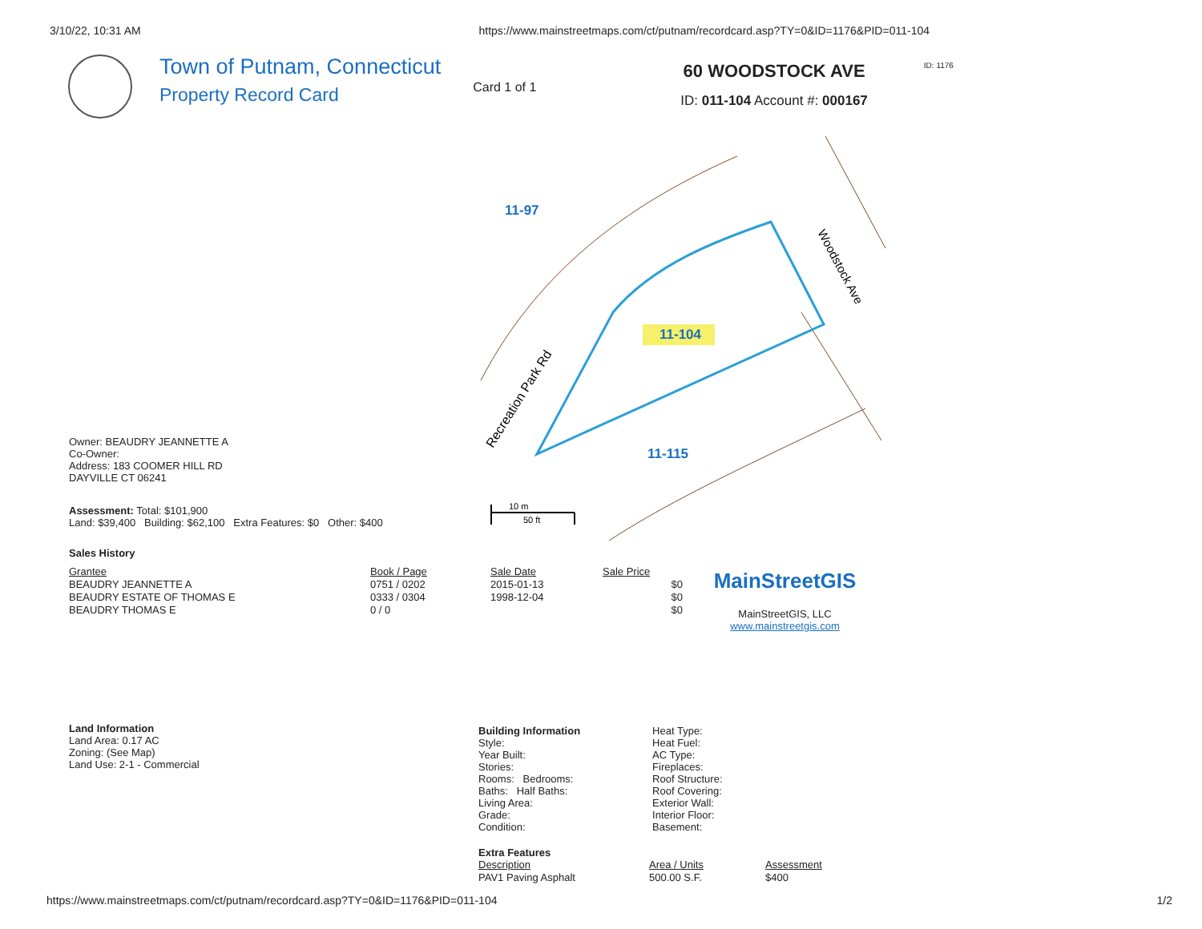3/10/22, 10:31 AM https://www.mainstreetmaps.com/ct/putnam/recordcard.asp?TY=0&ID=1176&PID=011-104
Town of Putnam, Connecticut
Property Record Card
Card 1 of 1
60 WOODSTOCK AVE
ID: 011-104 Account #: 000167
ID: 1176
11-97
11-104
11-115
Recreation Park Rd
Woodstock Ave
10 m
50 ft
Owner: BEAUDRY JEANNETTE A
Co-Owner:
Address: 183 COOMER HILL RD
DAYVILLE CT 06241
Assessment: Total: $101,900
Land: $39,400 Building: $62,100 Extra Features: $0 Other: $400
Sales History
| Grantee | Book / Page | Sale Date | Sale Price |
| --- | --- | --- | --- |
| BEAUDRY JEANNETTE A | 0751 / 0202 | 2015-01-13 | $0 |
| BEAUDRY ESTATE OF THOMAS E | 0333 / 0304 | 1998-12-04 | $0 |
| BEAUDRY THOMAS E | 0 / 0 | | $0 |
MainStreetGIS
MainStreetGIS, LLC
www.mainstreetgis.com
Land Information
Land Area: 0.17 AC
Zoning: (See Map)
Land Use: 2-1 - Commercial
Building Information
Style:
Year Built:
Stories:
Rooms: Bedrooms:
Baths: Half Baths:
Living Area:
Grade:
Condition:
Heat Type:
Heat Fuel:
AC Type:
Fireplaces:
Roof Structure:
Roof Covering:
Exterior Wall:
Interior Floor:
Basement:
Extra Features
| Description | Area / Units | Assessment |
| --- | --- | --- |
| PAV1 Paving Asphalt | 500.00 S.F. | $400 |
https://www.mainstreetmaps.com/ct/putnam/recordcard.asp?TY=0&ID=1176&PID=011-104 1/2